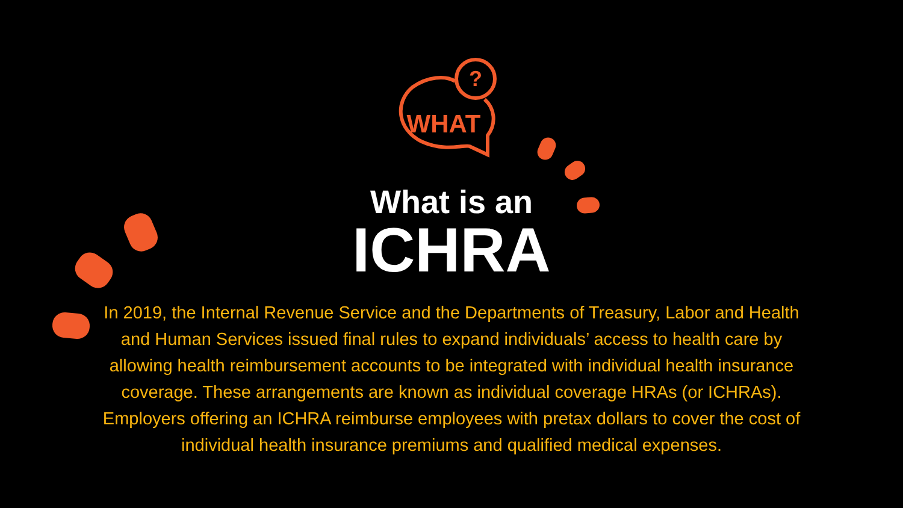?
WHAT
What is an
ICHRA
In 2019, the Internal Revenue Service and the Departments of Treasury, Labor and Health and Human Services issued final rules to expand individuals’ access to health care by allowing health reimbursement accounts to be integrated with individual health insurance coverage. These arrangements are known as individual coverage HRAs (or ICHRAs). Employers offering an ICHRA reimburse employees with pretax dollars to cover the cost of individual health insurance premiums and qualified medical expenses.